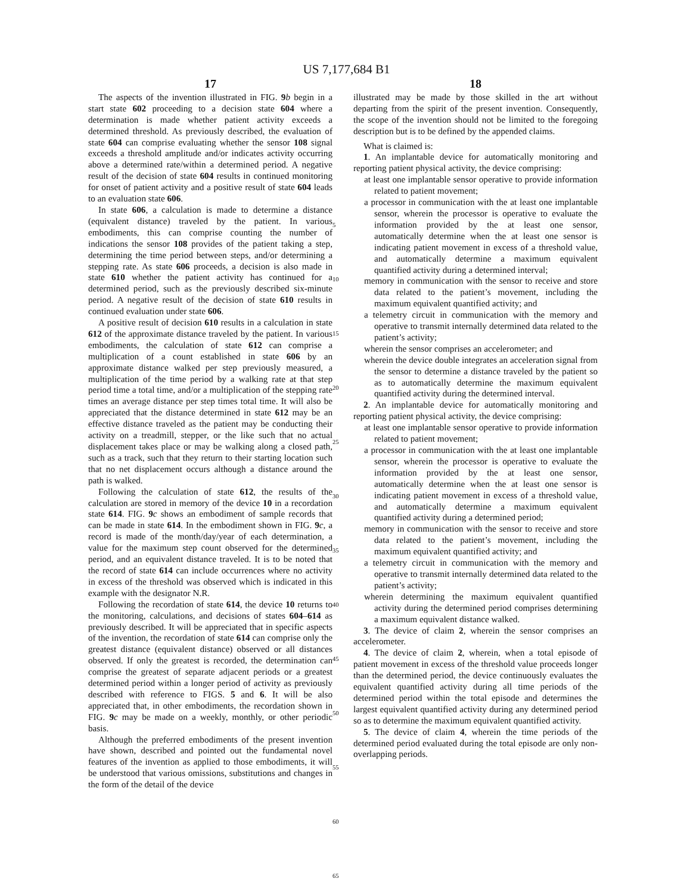US 7,177,684 B1
17
The aspects of the invention illustrated in FIG. 9 b begin in a start state 602 proceeding to a decision state 604 where a determination is made whether patient activity exceeds a determined threshold. As previously described, the evaluation of state 604 can comprise evaluating whether the sensor 108 signal exceeds a threshold amplitude and/or indicates activity occurring above a determined rate/within a determined period. A negative result of the decision of state 604 results in continued monitoring for onset of patient activity and a positive result of state 604 leads to an evaluation state 606.
In state 606, a calculation is made to determine a distance (equivalent distance) traveled by the patient. In various embodiments, this can comprise counting the number of indications the sensor 108 provides of the patient taking a step, determining the time period between steps, and/or determining a stepping rate. As state 606 proceeds, a decision is also made in state 610 whether the patient activity has continued for a determined period, such as the previously described six-minute period. A negative result of the decision of state 610 results in continued evaluation under state 606.
A positive result of decision 610 results in a calculation in state 612 of the approximate distance traveled by the patient. In various embodiments, the calculation of state 612 can comprise a multiplication of a count established in state 606 by an approximate distance walked per step previously measured, a multiplication of the time period by a walking rate at that step period time a total time, and/or a multiplication of the stepping rate times an average distance per step times total time. It will also be appreciated that the distance determined in state 612 may be an effective distance traveled as the patient may be conducting their activity on a treadmill, stepper, or the like such that no actual displacement takes place or may be walking along a closed path, such as a track, such that they return to their starting location such that no net displacement occurs although a distance around the path is walked.
Following the calculation of state 612, the results of the calculation are stored in memory of the device 10 in a recordation state 614. FIG. 9 c shows an embodiment of sample records that can be made in state 614. In the embodiment shown in FIG. 9 c, a record is made of the month/day/year of each determination, a value for the maximum step count observed for the determined period, and an equivalent distance traveled. It is to be noted that the record of state 614 can include occurrences where no activity in excess of the threshold was observed which is indicated in this example with the designator N.R.
Following the recordation of state 614, the device 10 returns to the monitoring, calculations, and decisions of states 604–614 as previously described. It will be appreciated that in specific aspects of the invention, the recordation of state 614 can comprise only the greatest distance (equivalent distance) observed or all distances observed. If only the greatest is recorded, the determination can comprise the greatest of separate adjacent periods or a greatest determined period within a longer period of activity as previously described with reference to FIGS. 5 and 6. It will be also appreciated that, in other embodiments, the recordation shown in FIG. 9 c may be made on a weekly, monthly, or other periodic basis.
Although the preferred embodiments of the present invention have shown, described and pointed out the fundamental novel features of the invention as applied to those embodiments, it will be understood that various omissions, substitutions and changes in the form of the detail of the device
5
10
15
20
25
30
35
40
45
50
55
60
65
18
illustrated may be made by those skilled in the art without departing from the spirit of the present invention. Consequently, the scope of the invention should not be limited to the foregoing description but is to be defined by the appended claims.
What is claimed is:
1. An implantable device for automatically monitoring and reporting patient physical activity, the device comprising:
at least one implantable sensor operative to provide information related to patient movement;
a processor in communication with the at least one implantable sensor, wherein the processor is operative to evaluate the information provided by the at least one sensor, automatically determine when the at least one sensor is indicating patient movement in excess of a threshold value, and automatically determine a maximum equivalent quantified activity during a determined interval;
memory in communication with the sensor to receive and store data related to the patient’s movement, including the maximum equivalent quantified activity; and
a telemetry circuit in communication with the memory and operative to transmit internally determined data related to the patient’s activity;
wherein the sensor comprises an accelerometer; and
wherein the device double integrates an acceleration signal from the sensor to determine a distance traveled by the patient so as to automatically determine the maximum equivalent quantified activity during the determined interval.
2. An implantable device for automatically monitoring and reporting patient physical activity, the device comprising:
at least one implantable sensor operative to provide information related to patient movement;
a processor in communication with the at least one implantable sensor, wherein the processor is operative to evaluate the information provided by the at least one sensor, automatically determine when the at least one sensor is indicating patient movement in excess of a threshold value, and automatically determine a maximum equivalent quantified activity during a determined period;
memory in communication with the sensor to receive and store data related to the patient’s movement, including the maximum equivalent quantified activity; and
a telemetry circuit in communication with the memory and operative to transmit internally determined data related to the patient’s activity;
wherein determining the maximum equivalent quantified activity during the determined period comprises determining a maximum equivalent distance walked.
3. The device of claim 2, wherein the sensor comprises an accelerometer.
4. The device of claim 2, wherein, when a total episode of patient movement in excess of the threshold value proceeds longer than the determined period, the device continuously evaluates the equivalent quantified activity during all time periods of the determined period within the total episode and determines the largest equivalent quantified activity during any determined period so as to determine the maximum equivalent quantified activity.
5. The device of claim 4, wherein the time periods of the determined period evaluated during the total episode are only non-overlapping periods.